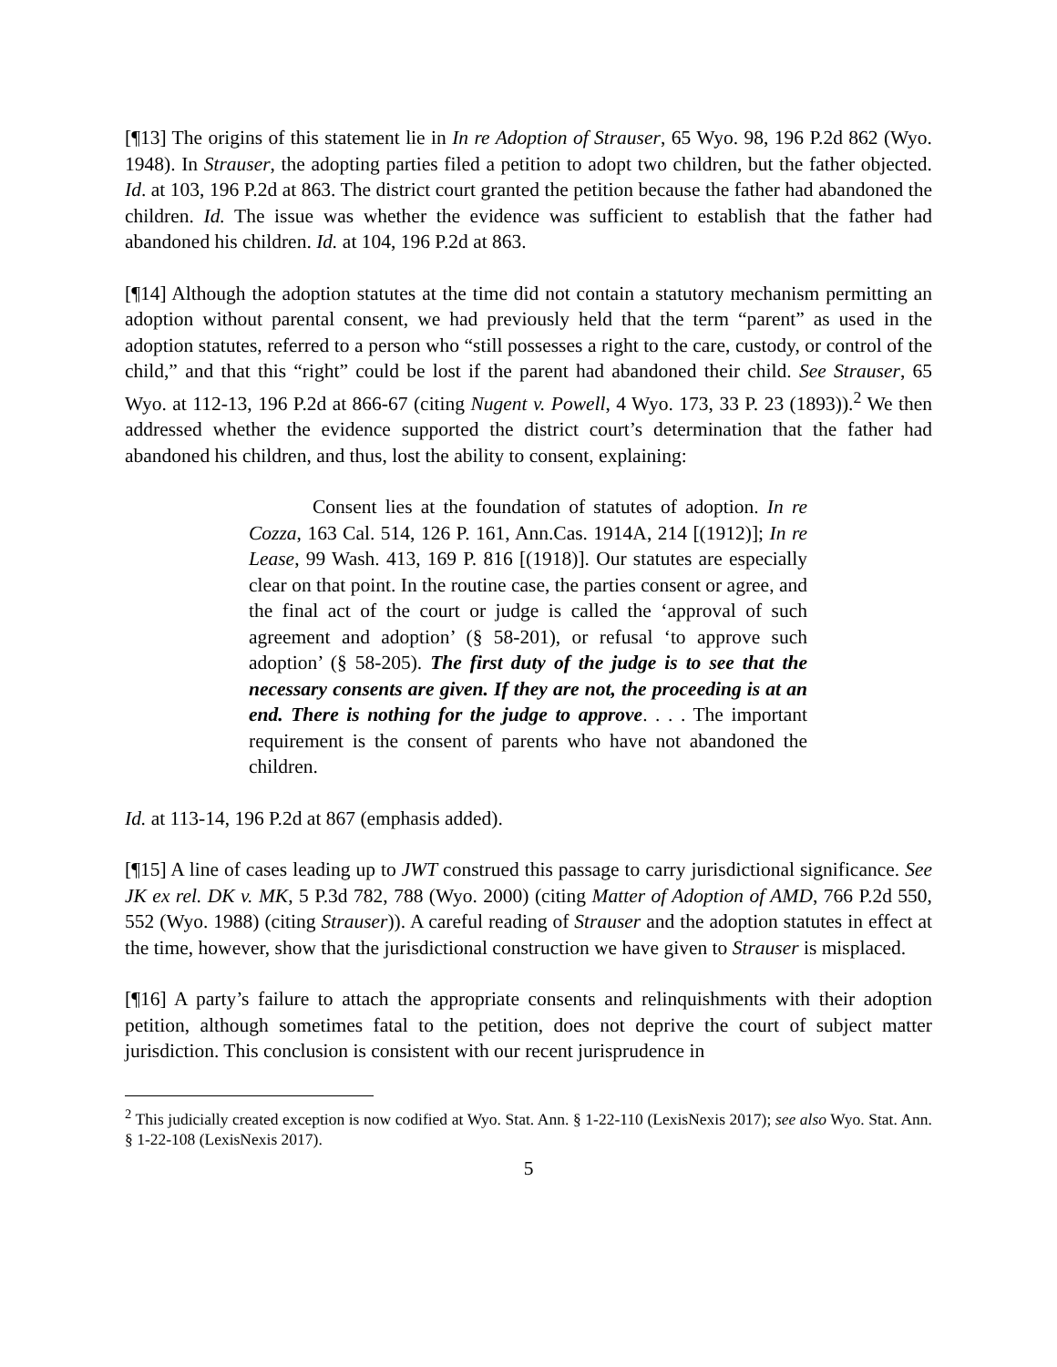[¶13] The origins of this statement lie in In re Adoption of Strauser, 65 Wyo. 98, 196 P.2d 862 (Wyo. 1948). In Strauser, the adopting parties filed a petition to adopt two children, but the father objected. Id. at 103, 196 P.2d at 863. The district court granted the petition because the father had abandoned the children. Id. The issue was whether the evidence was sufficient to establish that the father had abandoned his children. Id. at 104, 196 P.2d at 863.
[¶14] Although the adoption statutes at the time did not contain a statutory mechanism permitting an adoption without parental consent, we had previously held that the term “parent” as used in the adoption statutes, referred to a person who “still possesses a right to the care, custody, or control of the child,” and that this “right” could be lost if the parent had abandoned their child. See Strauser, 65 Wyo. at 112-13, 196 P.2d at 866-67 (citing Nugent v. Powell, 4 Wyo. 173, 33 P. 23 (1893)).<sup>2</sup> We then addressed whether the evidence supported the district court’s determination that the father had abandoned his children, and thus, lost the ability to consent, explaining:
Consent lies at the foundation of statutes of adoption. In re Cozza, 163 Cal. 514, 126 P. 161, Ann.Cas. 1914A, 214 [(1912)]; In re Lease, 99 Wash. 413, 169 P. 816 [(1918)]. Our statutes are especially clear on that point. In the routine case, the parties consent or agree, and the final act of the court or judge is called the ‘approval of such agreement and adoption’ (§ 58-201), or refusal ‘to approve such adoption’ (§ 58-205). The first duty of the judge is to see that the necessary consents are given. If they are not, the proceeding is at an end. There is nothing for the judge to approve. . . . The important requirement is the consent of parents who have not abandoned the children.
Id. at 113-14, 196 P.2d at 867 (emphasis added).
[¶15] A line of cases leading up to JWT construed this passage to carry jurisdictional significance. See JK ex rel. DK v. MK, 5 P.3d 782, 788 (Wyo. 2000) (citing Matter of Adoption of AMD, 766 P.2d 550, 552 (Wyo. 1988) (citing Strauser)). A careful reading of Strauser and the adoption statutes in effect at the time, however, show that the jurisdictional construction we have given to Strauser is misplaced.
[¶16] A party’s failure to attach the appropriate consents and relinquishments with their adoption petition, although sometimes fatal to the petition, does not deprive the court of subject matter jurisdiction. This conclusion is consistent with our recent jurisprudence in
<sup>2</sup> This judicially created exception is now codified at Wyo. Stat. Ann. § 1-22-110 (LexisNexis 2017); see also Wyo. Stat. Ann. § 1-22-108 (LexisNexis 2017).
5